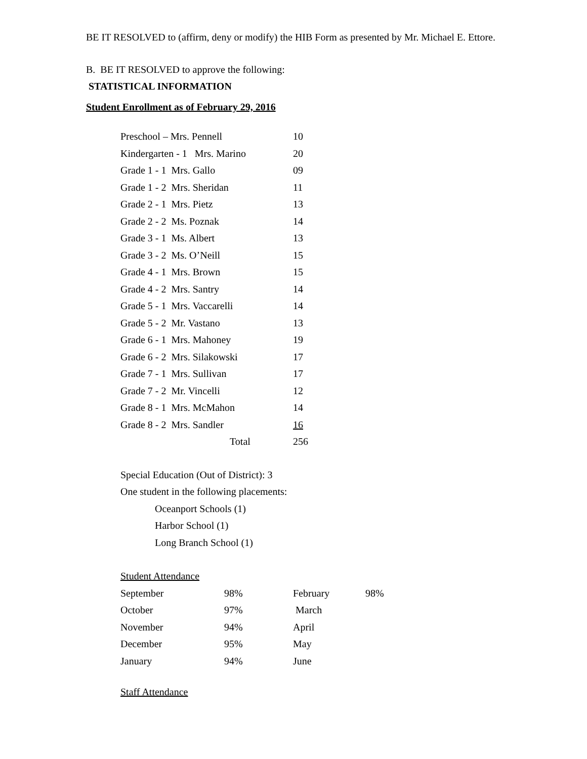BE IT RESOLVED to (affirm, deny or modify) the HIB Form as presented by Mr. Michael E. Ettore.
B. BE IT RESOLVED to approve the following:
STATISTICAL INFORMATION
Student Enrollment as of February 29, 2016
| Preschool – Mrs. Pennell | 10 |
| Kindergarten - 1 Mrs. Marino | 20 |
| Grade 1 - 1 Mrs. Gallo | 09 |
| Grade 1 - 2 Mrs. Sheridan | 11 |
| Grade 2 - 1 Mrs. Pietz | 13 |
| Grade 2 - 2 Ms. Poznak | 14 |
| Grade 3 - 1 Ms. Albert | 13 |
| Grade 3 - 2 Ms. O’Neill | 15 |
| Grade 4 - 1 Mrs. Brown | 15 |
| Grade 4 - 2 Mrs. Santry | 14 |
| Grade 5 - 1 Mrs. Vaccarelli | 14 |
| Grade 5 - 2 Mr. Vastano | 13 |
| Grade 6 - 1 Mrs. Mahoney | 19 |
| Grade 6 - 2 Mrs. Silakowski | 17 |
| Grade 7 - 1 Mrs. Sullivan | 17 |
| Grade 7 - 2 Mr. Vincelli | 12 |
| Grade 8 - 1 Mrs. McMahon | 14 |
| Grade 8 - 2 Mrs. Sandler | 16 |
| Total | 256 |
Special Education (Out of District): 3
One student in the following placements:
Oceanport Schools (1)
Harbor School (1)
Long Branch School (1)
Student Attendance
| September | 98% | February | 98% |
| October | 97% | March | |
| November | 94% | April | |
| December | 95% | May | |
| January | 94% | June | |
Staff Attendance